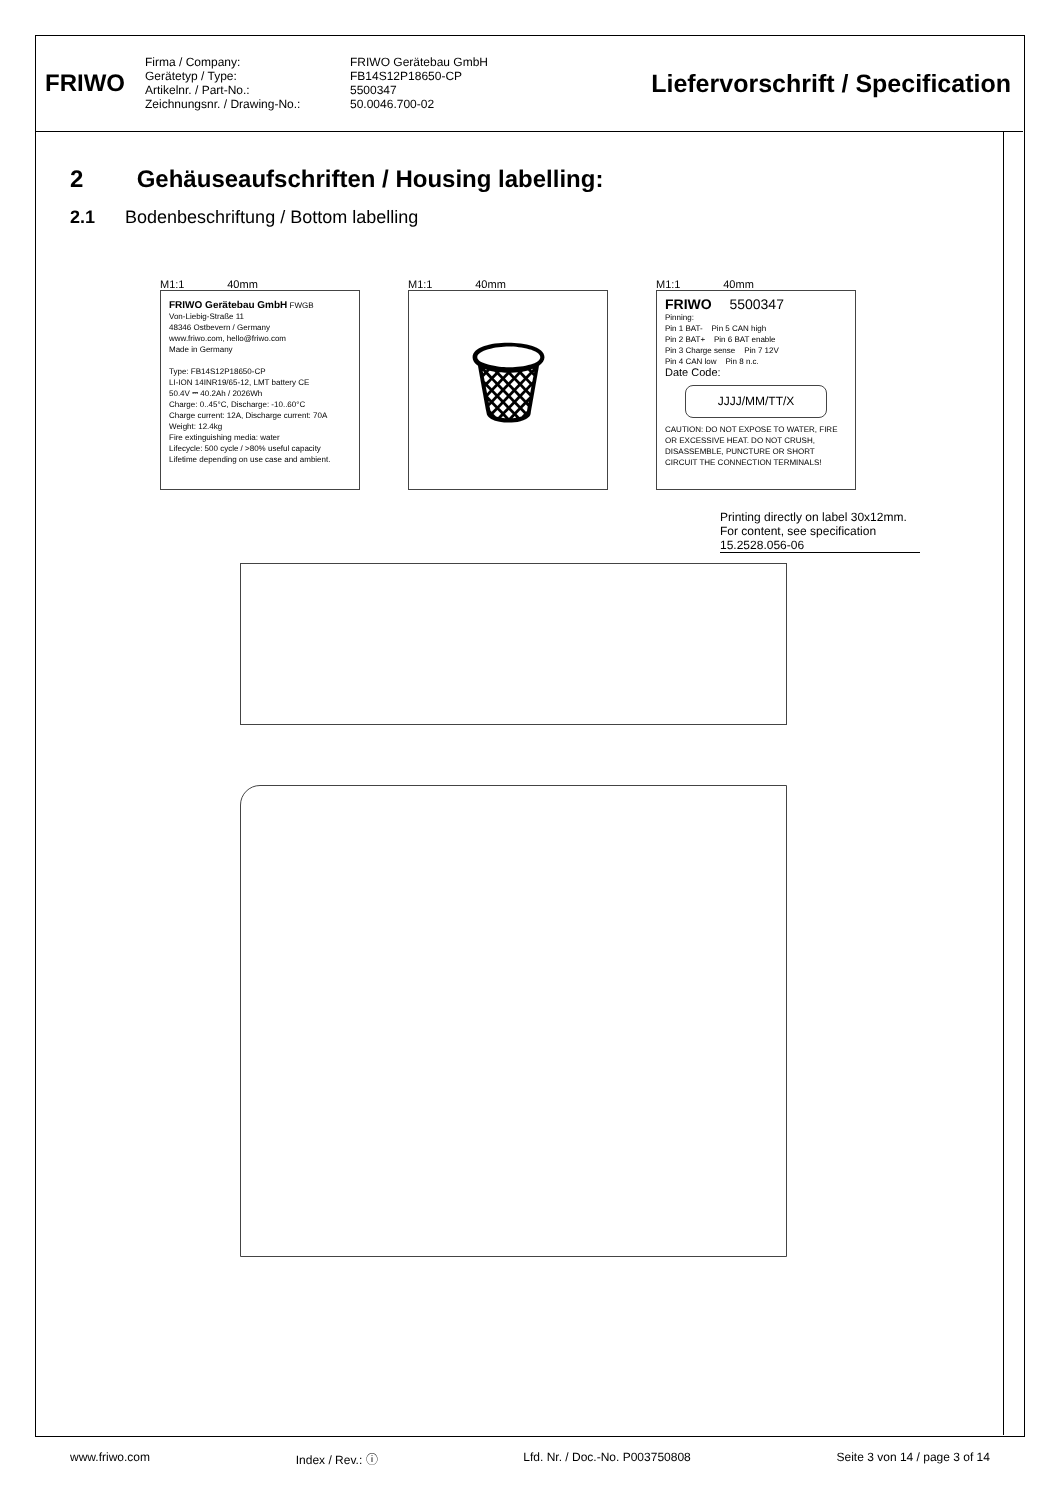FRIWO
Firma / Company: FRIWO Gerätebau GmbH Gerätetyp / Type: FB14S12P18650-CP Artikelnr. / Part-No.: 5500347 Zeichnungsnr. / Drawing-No.: 50.0046.700-02
Liefervorschrift / Specification
2 Gehäuseaufschriften / Housing labelling:
2.1 Bodenbeschriftung / Bottom labelling
M1:1 40mm
FRIWO Gerätebau GmbH FWGB
Von-Liebig-Straße 11
48346 Ostbevern / Germany
www.friwo.com, hello@friwo.com
Made in Germany
Type: FB14S12P18650-CP
LI-ION 14INR19/65-12, LMT battery CE
50.4V ⎓ 40.2Ah / 2026Wh
Charge: 0..45°C, Discharge: -10..60°C
Charge current: 12A, Discharge current: 70A
Weight: 12.4kg
Fire extinguishing media: water
Lifecycle: 500 cycle / >80% useful capacity
Lifetime depending on use case and ambient.
M1:1 40mm
🗑
M1:1 40mm
FRIWO 5500347
Pinning:
Pin 1 BAT- Pin 5 CAN high
Pin 2 BAT+ Pin 6 BAT enable
Pin 3 Charge sense Pin 7 12V
Pin 4 CAN low Pin 8 n.c.
Date Code:
JJJJ/MM/TT/X
CAUTION: DO NOT EXPOSE TO WATER, FIRE OR EXCESSIVE HEAT. DO NOT CRUSH, DISASSEMBLE, PUNCTURE OR SHORT CIRCUIT THE CONNECTION TERMINALS!
Printing directly on label 30x12mm. For content, see specification 15.2528.056-06
www.friwo.com Index / Rev.: ⓘ Lfd. Nr. / Doc.-No. P003750808 Seite 3 von 14 / page 3 of 14